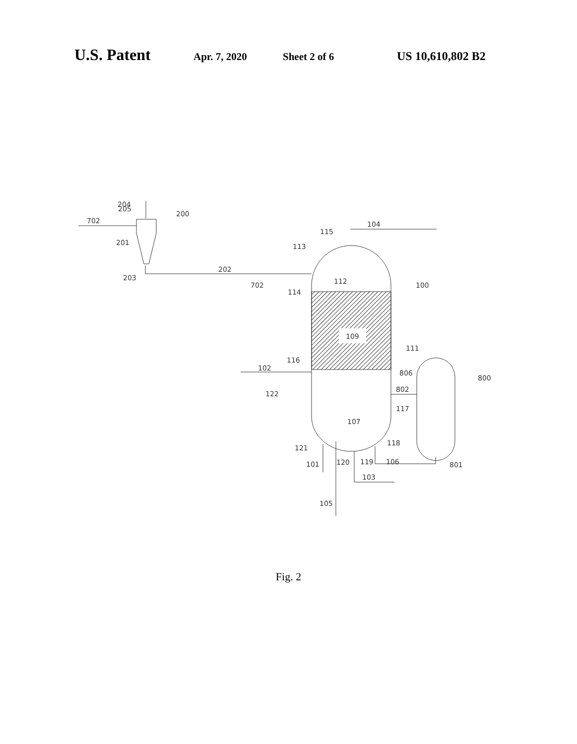U.S. Patent Apr. 7, 2020 Sheet 2 of 6 US 10,610,802 B2
204
205
200
702
201
203
202
702
114
104
115
113
112
100
109
111
116
102
806
800
802
122
117
107
121
118
101
120
119
106
801
103
105
Fig. 2